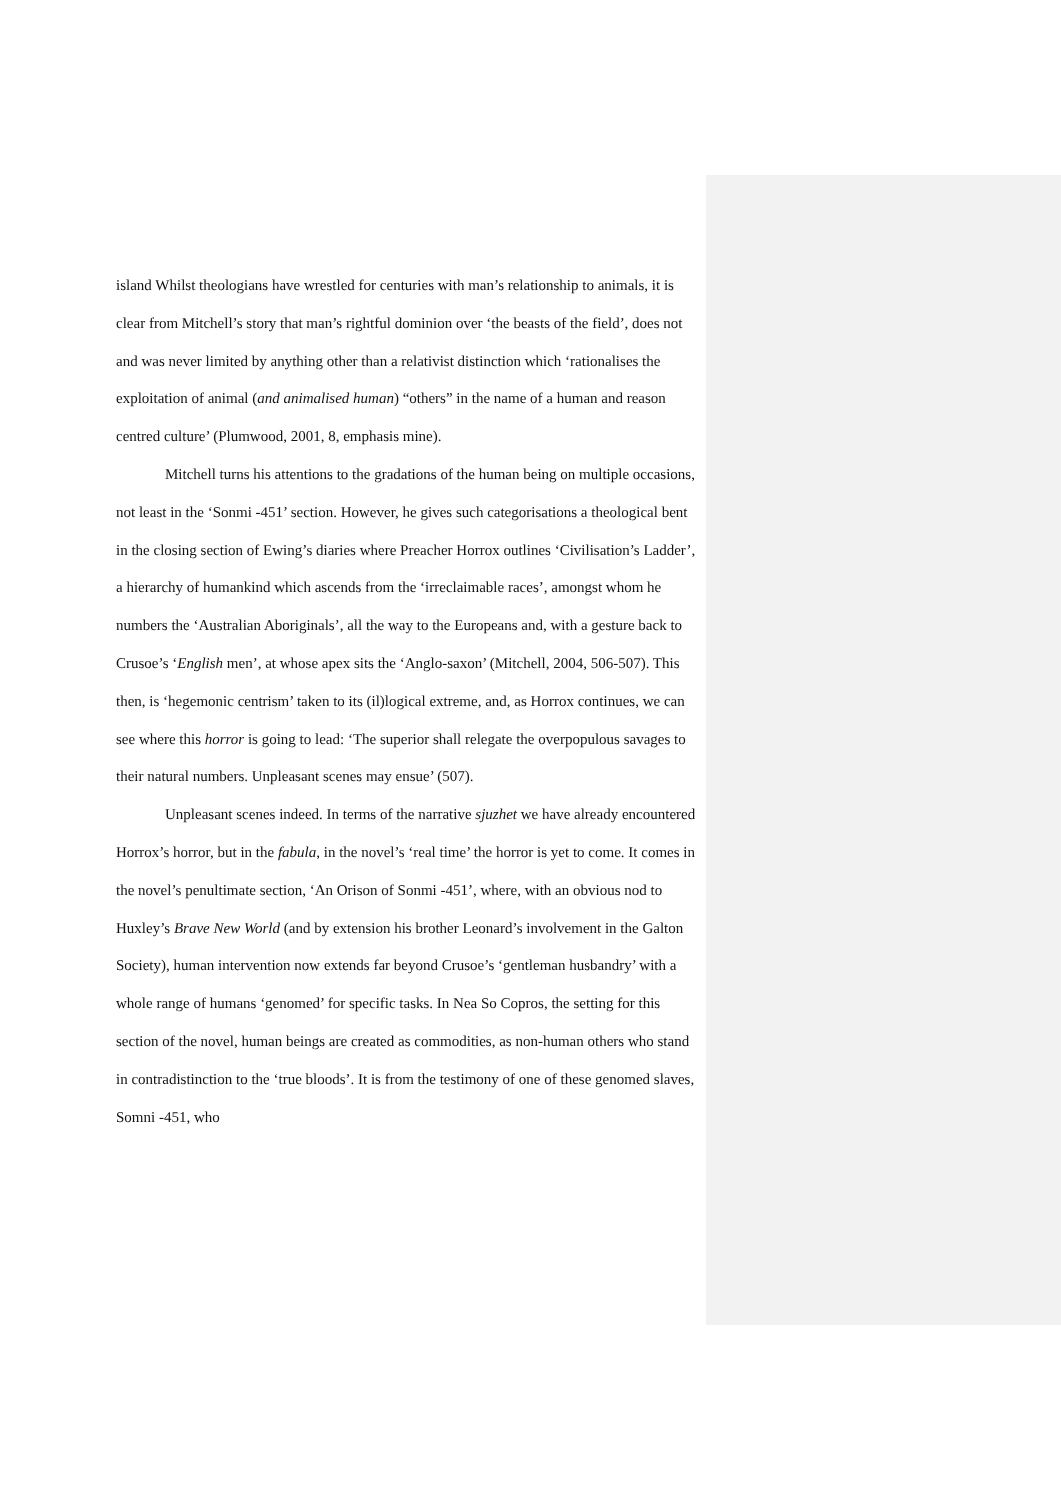island Whilst theologians have wrestled for centuries with man’s relationship to animals, it is clear from Mitchell’s story that man’s rightful dominion over ‘the beasts of the field’, does not and was never limited by anything other than a relativist distinction which ‘rationalises the exploitation of animal (and animalised human) “others” in the name of a human and reason centred culture’ (Plumwood, 2001, 8, emphasis mine).
Mitchell turns his attentions to the gradations of the human being on multiple occasions, not least in the ‘Sonmi -451’ section. However, he gives such categorisations a theological bent in the closing section of Ewing’s diaries where Preacher Horrox outlines ‘Civilisation’s Ladder’, a hierarchy of humankind which ascends from the ‘irreclaimable races’, amongst whom he numbers the ‘Australian Aboriginals’, all the way to the Europeans and, with a gesture back to Crusoe’s ‘English men’, at whose apex sits the ‘Anglo-saxon’ (Mitchell, 2004, 506-507). This then, is ‘hegemonic centrism’ taken to its (il)logical extreme, and, as Horrox continues, we can see where this horror is going to lead: ‘The superior shall relegate the overpopulous savages to their natural numbers. Unpleasant scenes may ensue’ (507).
Unpleasant scenes indeed. In terms of the narrative sjuzhet we have already encountered Horrox’s horror, but in the fabula, in the novel’s ‘real time’ the horror is yet to come. It comes in the novel’s penultimate section, ‘An Orison of Sonmi -451’, where, with an obvious nod to Huxley’s Brave New World (and by extension his brother Leonard’s involvement in the Galton Society), human intervention now extends far beyond Crusoe’s ‘gentleman husbandry’ with a whole range of humans ‘genomed’ for specific tasks. In Nea So Copros, the setting for this section of the novel, human beings are created as commodities, as non-human others who stand in contradistinction to the ‘true bloods’. It is from the testimony of one of these genomed slaves, Somni -451, who